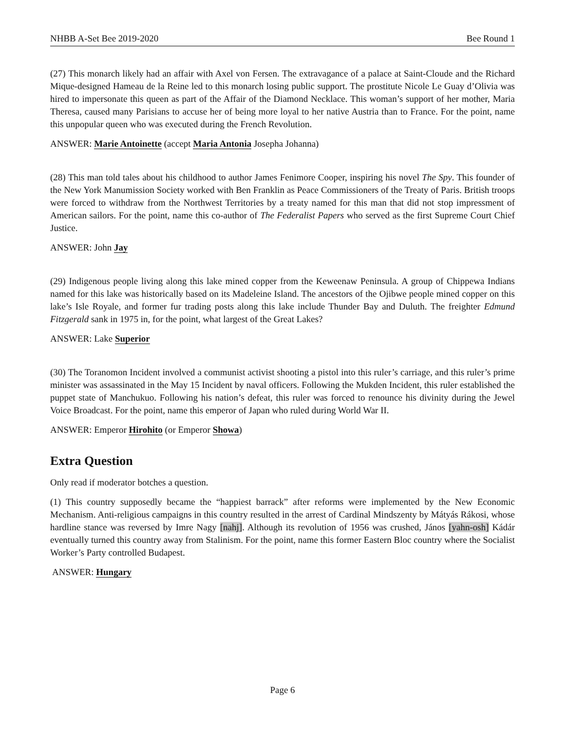NHBB A-Set Bee 2019-2020 Bee Round 1
(27) This monarch likely had an affair with Axel von Fersen. The extravagance of a palace at Saint-Cloude and the Richard Mique-designed Hameau de la Reine led to this monarch losing public support. The prostitute Nicole Le Guay d’Olivia was hired to impersonate this queen as part of the Affair of the Diamond Necklace. This woman’s support of her mother, Maria Theresa, caused many Parisians to accuse her of being more loyal to her native Austria than to France. For the point, name this unpopular queen who was executed during the French Revolution.
ANSWER: Marie Antoinette (accept Maria Antonia Josepha Johanna)
(28) This man told tales about his childhood to author James Fenimore Cooper, inspiring his novel The Spy. This founder of the New York Manumission Society worked with Ben Franklin as Peace Commissioners of the Treaty of Paris. British troops were forced to withdraw from the Northwest Territories by a treaty named for this man that did not stop impressment of American sailors. For the point, name this co-author of The Federalist Papers who served as the first Supreme Court Chief Justice.
ANSWER: John Jay
(29) Indigenous people living along this lake mined copper from the Keweenaw Peninsula. A group of Chippewa Indians named for this lake was historically based on its Madeleine Island. The ancestors of the Ojibwe people mined copper on this lake’s Isle Royale, and former fur trading posts along this lake include Thunder Bay and Duluth. The freighter Edmund Fitzgerald sank in 1975 in, for the point, what largest of the Great Lakes?
ANSWER: Lake Superior
(30) The Toranomon Incident involved a communist activist shooting a pistol into this ruler’s carriage, and this ruler’s prime minister was assassinated in the May 15 Incident by naval officers. Following the Mukden Incident, this ruler established the puppet state of Manchukuo. Following his nation’s defeat, this ruler was forced to renounce his divinity during the Jewel Voice Broadcast. For the point, name this emperor of Japan who ruled during World War II.
ANSWER: Emperor Hirohito (or Emperor Showa)
Extra Question
Only read if moderator botches a question.
(1) This country supposedly became the “happiest barrack” after reforms were implemented by the New Economic Mechanism. Anti-religious campaigns in this country resulted in the arrest of Cardinal Mindszenty by Mátyás Rákosi, whose hardline stance was reversed by Imre Nagy [nahj]. Although its revolution of 1956 was crushed, János [yahn-osh] Kádár eventually turned this country away from Stalinism. For the point, name this former Eastern Bloc country where the Socialist Worker’s Party controlled Budapest.
ANSWER: Hungary
Page 6